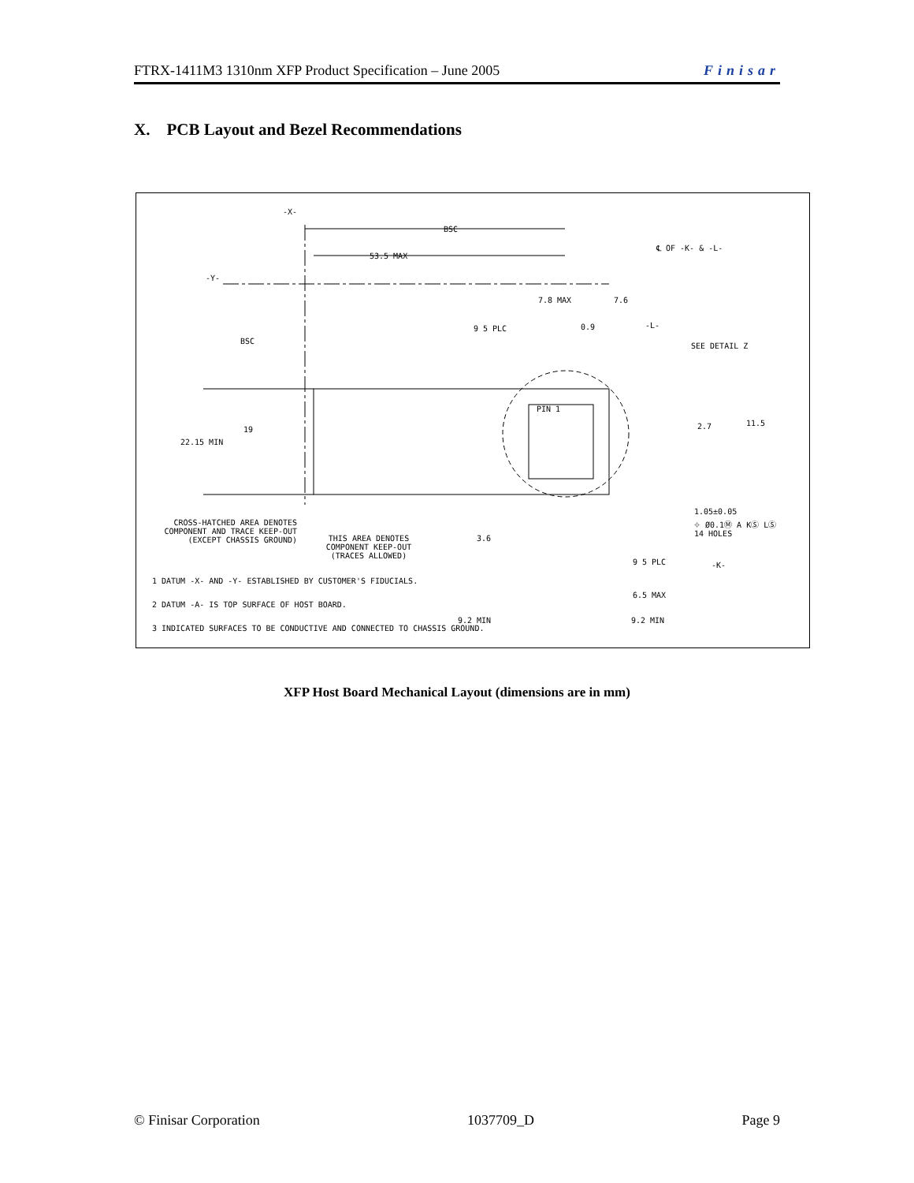FTRX-1411M3 1310nm XFP Product Specification – June 2005 Finisar
X. PCB Layout and Bezel Recommendations
-X-
BSC
53.5 MAX
℄ OF -K- & -L-
-Y-
7.8 MAX 7.6
9 5 PLC 0.9 -L-
BSC
SEE DETAIL Z
PIN 1
2.7 11.5
19
22.15 MIN
1.05±0.05
⌖ Ø0.1Ⓜ A KⓈ LⓈ
14 HOLES
CROSS-HATCHED AREA DENOTES COMPONENT AND TRACE KEEP-OUT (EXCEPT CHASSIS GROUND)
3.6
THIS AREA DENOTES COMPONENT KEEP-OUT (TRACES ALLOWED)
-K-
9 5 PLC
1 DATUM -X- AND -Y- ESTABLISHED BY CUSTOMER'S FIDUCIALS.
6.5 MAX
2 DATUM -A- IS TOP SURFACE OF HOST BOARD.
9.2 MIN 9.2 MIN
3 INDICATED SURFACES TO BE CONDUCTIVE AND CONNECTED TO CHASSIS GROUND.
XFP Host Board Mechanical Layout (dimensions are in mm)
© Finisar Corporation 1037709_D Page 9